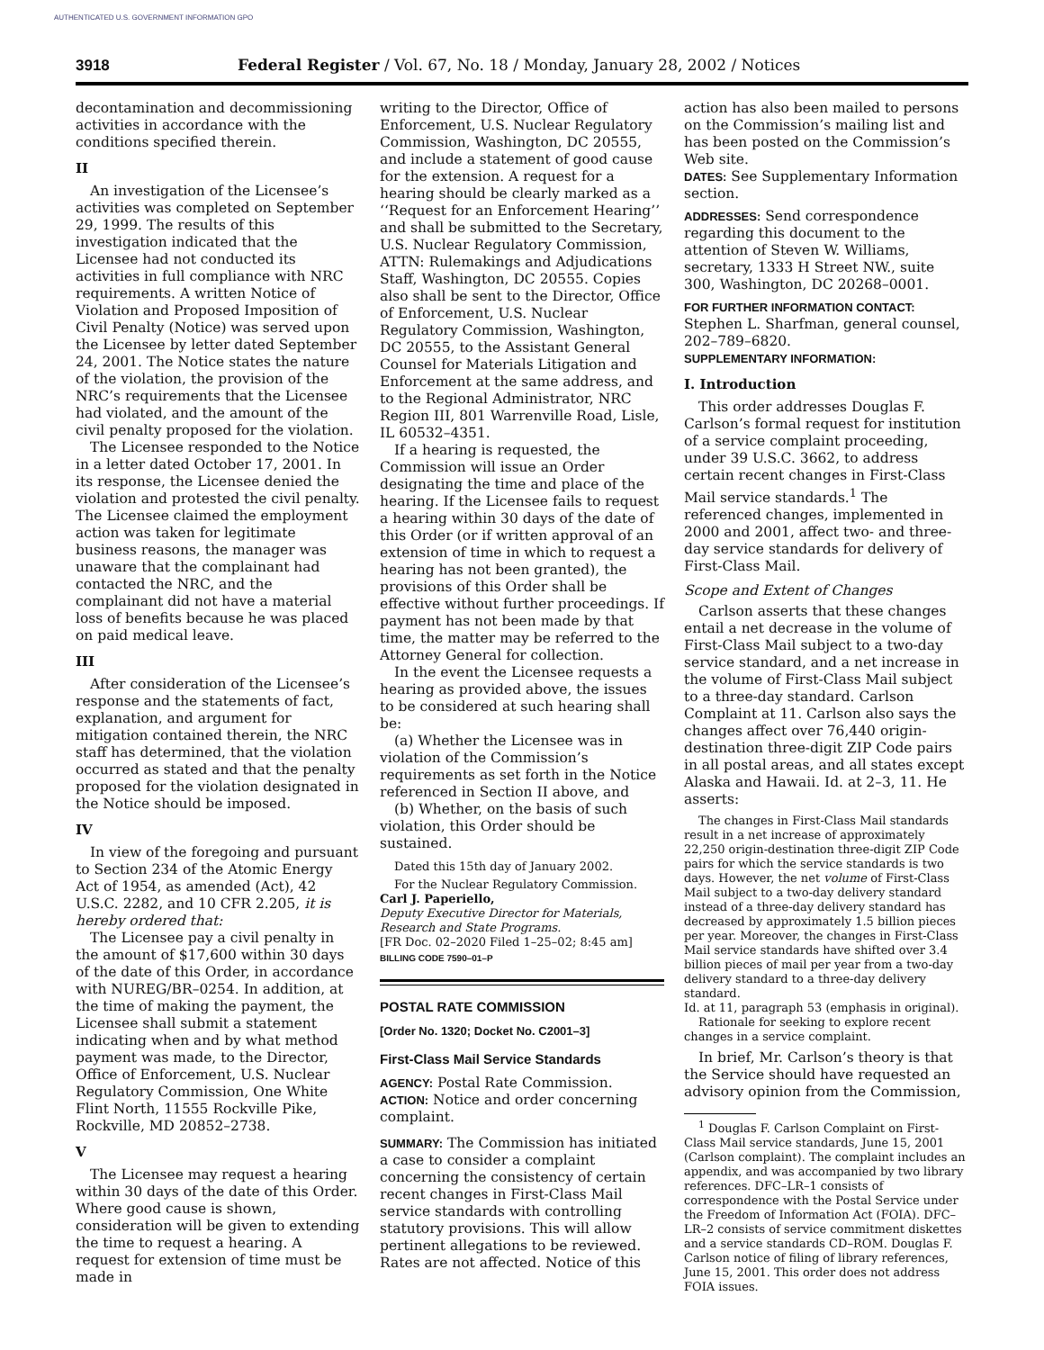AUTHENTICATED U.S. GOVERNMENT INFORMATION GPO
3918 Federal Register / Vol. 67, No. 18 / Monday, January 28, 2002 / Notices
decontamination and decommissioning activities in accordance with the conditions specified therein.
II
An investigation of the Licensee’s activities was completed on September 29, 1999. The results of this investigation indicated that the Licensee had not conducted its activities in full compliance with NRC requirements. A written Notice of Violation and Proposed Imposition of Civil Penalty (Notice) was served upon the Licensee by letter dated September 24, 2001. The Notice states the nature of the violation, the provision of the NRC’s requirements that the Licensee had violated, and the amount of the civil penalty proposed for the violation.
The Licensee responded to the Notice in a letter dated October 17, 2001. In its response, the Licensee denied the violation and protested the civil penalty. The Licensee claimed the employment action was taken for legitimate business reasons, the manager was unaware that the complainant had contacted the NRC, and the complainant did not have a material loss of benefits because he was placed on paid medical leave.
III
After consideration of the Licensee’s response and the statements of fact, explanation, and argument for mitigation contained therein, the NRC staff has determined, that the violation occurred as stated and that the penalty proposed for the violation designated in the Notice should be imposed.
IV
In view of the foregoing and pursuant to Section 234 of the Atomic Energy Act of 1954, as amended (Act), 42 U.S.C. 2282, and 10 CFR 2.205, it is hereby ordered that:
The Licensee pay a civil penalty in the amount of $17,600 within 30 days of the date of this Order, in accordance with NUREG/BR–0254. In addition, at the time of making the payment, the Licensee shall submit a statement indicating when and by what method payment was made, to the Director, Office of Enforcement, U.S. Nuclear Regulatory Commission, One White Flint North, 11555 Rockville Pike, Rockville, MD 20852–2738.
V
The Licensee may request a hearing within 30 days of the date of this Order. Where good cause is shown, consideration will be given to extending the time to request a hearing. A request for extension of time must be made in
writing to the Director, Office of Enforcement, U.S. Nuclear Regulatory Commission, Washington, DC 20555, and include a statement of good cause for the extension. A request for a hearing should be clearly marked as a ‘‘Request for an Enforcement Hearing’’ and shall be submitted to the Secretary, U.S. Nuclear Regulatory Commission, ATTN: Rulemakings and Adjudications Staff, Washington, DC 20555. Copies also shall be sent to the Director, Office of Enforcement, U.S. Nuclear Regulatory Commission, Washington, DC 20555, to the Assistant General Counsel for Materials Litigation and Enforcement at the same address, and to the Regional Administrator, NRC Region III, 801 Warrenville Road, Lisle, IL 60532–4351.
If a hearing is requested, the Commission will issue an Order designating the time and place of the hearing. If the Licensee fails to request a hearing within 30 days of the date of this Order (or if written approval of an extension of time in which to request a hearing has not been granted), the provisions of this Order shall be effective without further proceedings. If payment has not been made by that time, the matter may be referred to the Attorney General for collection.
In the event the Licensee requests a hearing as provided above, the issues to be considered at such hearing shall be:
(a) Whether the Licensee was in violation of the Commission’s requirements as set forth in the Notice referenced in Section II above, and
(b) Whether, on the basis of such violation, this Order should be sustained.
Dated this 15th day of January 2002.
For the Nuclear Regulatory Commission.
Carl J. Paperiello,
Deputy Executive Director for Materials, Research and State Programs.
[FR Doc. 02–2020 Filed 1–25–02; 8:45 am]
BILLING CODE 7590–01–P
POSTAL RATE COMMISSION
[Order No. 1320; Docket No. C2001–3]
First-Class Mail Service Standards
AGENCY: Postal Rate Commission.
ACTION: Notice and order concerning complaint.
SUMMARY: The Commission has initiated a case to consider a complaint concerning the consistency of certain recent changes in First-Class Mail service standards with controlling statutory provisions. This will allow pertinent allegations to be reviewed. Rates are not affected. Notice of this
action has also been mailed to persons on the Commission’s mailing list and has been posted on the Commission’s Web site.
DATES: See Supplementary Information section.
ADDRESSES: Send correspondence regarding this document to the attention of Steven W. Williams, secretary, 1333 H Street NW., suite 300, Washington, DC 20268–0001.
FOR FURTHER INFORMATION CONTACT: Stephen L. Sharfman, general counsel, 202–789–6820.
SUPPLEMENTARY INFORMATION:
I. Introduction
This order addresses Douglas F. Carlson’s formal request for institution of a service complaint proceeding, under 39 U.S.C. 3662, to address certain recent changes in First-Class Mail service standards.<sup>1</sup> The referenced changes, implemented in 2000 and 2001, affect two- and three-day service standards for delivery of First-Class Mail.
Scope and Extent of Changes
Carlson asserts that these changes entail a net decrease in the volume of First-Class Mail subject to a two-day service standard, and a net increase in the volume of First-Class Mail subject to a three-day standard. Carlson Complaint at 11. Carlson also says the changes affect over 76,440 origin-destination three-digit ZIP Code pairs in all postal areas, and all states except Alaska and Hawaii. Id. at 2–3, 11. He asserts:
The changes in First-Class Mail standards result in a net increase of approximately 22,250 origin-destination three-digit ZIP Code pairs for which the service standards is two days. However, the net volume of First-Class Mail subject to a two-day delivery standard instead of a three-day delivery standard has decreased by approximately 1.5 billion pieces per year. Moreover, the changes in First-Class Mail service standards have shifted over 3.4 billion pieces of mail per year from a two-day delivery standard to a three-day delivery standard.
Id. at 11, paragraph 53 (emphasis in original).
Rationale for seeking to explore recent changes in a service complaint.
In brief, Mr. Carlson’s theory is that the Service should have requested an advisory opinion from the Commission,
<sup>1</sup> Douglas F. Carlson Complaint on First-Class Mail service standards, June 15, 2001 (Carlson complaint). The complaint includes an appendix, and was accompanied by two library references. DFC–LR–1 consists of correspondence with the Postal Service under the Freedom of Information Act (FOIA). DFC–LR–2 consists of service commitment diskettes and a service standards CD–ROM. Douglas F. Carlson notice of filing of library references, June 15, 2001. This order does not address FOIA issues.